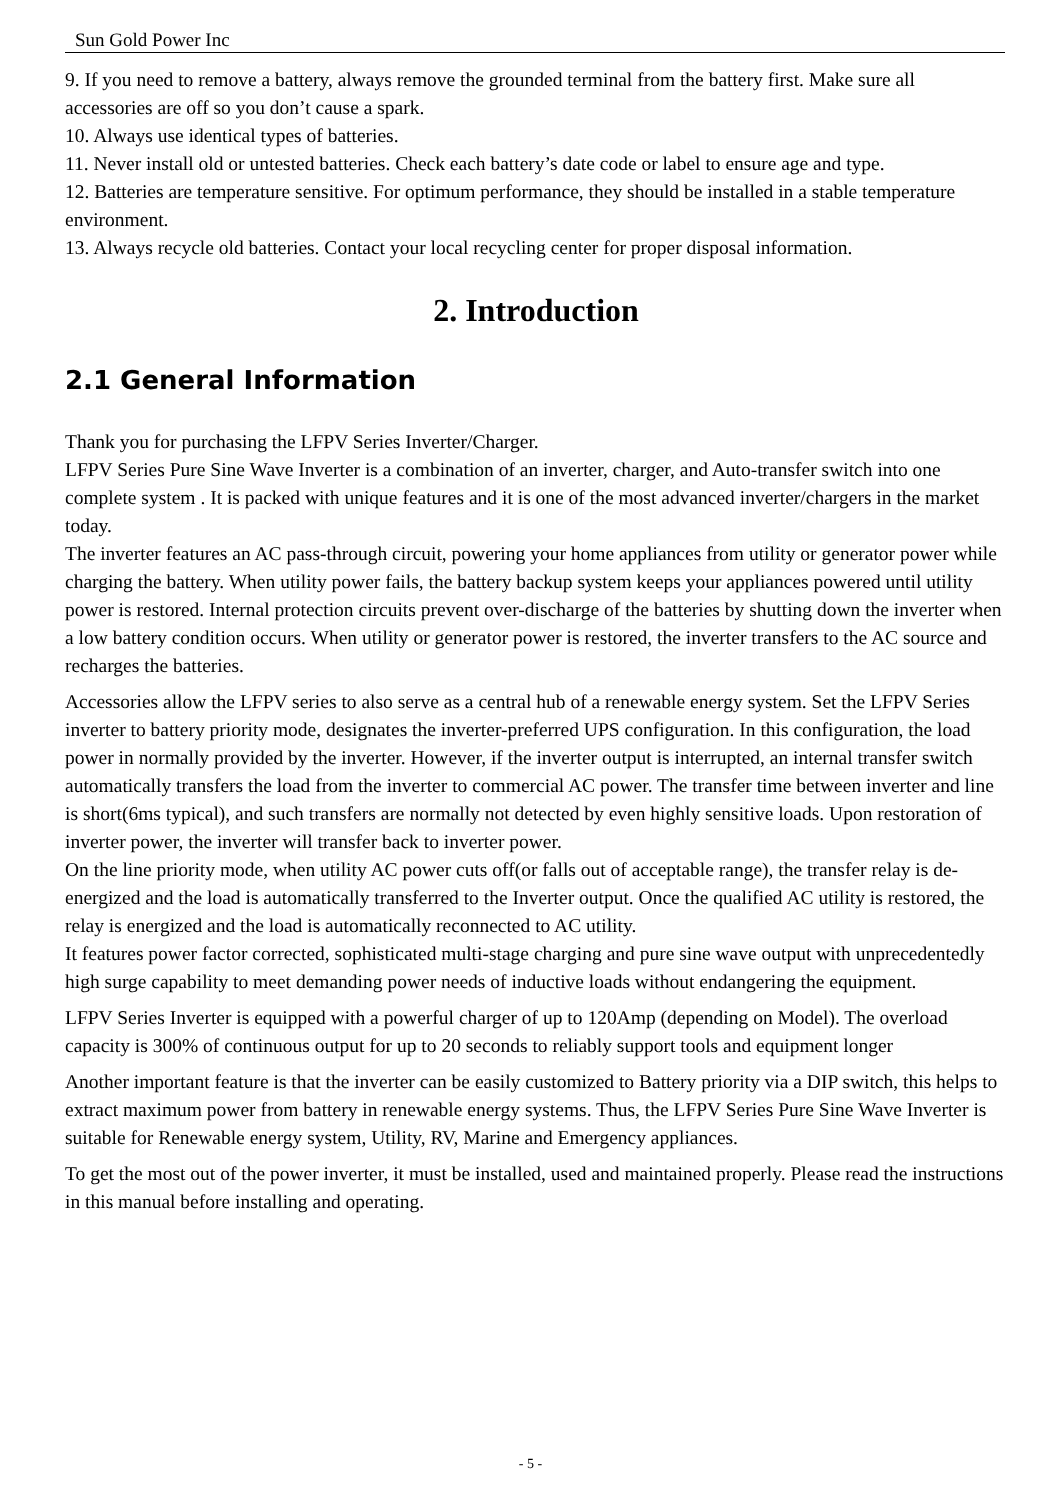Sun Gold Power Inc
9. If you need to remove a battery, always remove the grounded terminal from the battery first. Make sure all accessories are off so you don’t cause a spark.
10. Always use identical types of batteries.
11. Never install old or untested batteries. Check each battery’s date code or label to ensure age and type.
12. Batteries are temperature sensitive. For optimum performance, they should be installed in a stable temperature environment.
13. Always recycle old batteries. Contact your local recycling center for proper disposal information.
2. Introduction
2.1 General Information
Thank you for purchasing the LFPV Series Inverter/Charger.
LFPV Series Pure Sine Wave Inverter is a combination of an inverter, charger, and Auto-transfer switch into one complete system . It is packed with unique features and it is one of the most advanced inverter/chargers in the market today.
The inverter features an AC pass-through circuit, powering your home appliances from utility or generator power while charging the battery. When utility power fails, the battery backup system keeps your appliances powered until utility power is restored. Internal protection circuits prevent over-discharge of the batteries by shutting down the inverter when a low battery condition occurs. When utility or generator power is restored, the inverter transfers to the AC source and recharges the batteries.
Accessories allow the LFPV series to also serve as a central hub of a renewable energy system. Set the LFPV Series inverter to battery priority mode, designates the inverter-preferred UPS configuration. In this configuration, the load power in normally provided by the inverter. However, if the inverter output is interrupted, an internal transfer switch automatically transfers the load from the inverter to commercial AC power. The transfer time between inverter and line is short(6ms typical), and such transfers are normally not detected by even highly sensitive loads. Upon restoration of inverter power, the inverter will transfer back to inverter power.
On the line priority mode, when utility AC power cuts off(or falls out of acceptable range), the transfer relay is de-energized and the load is automatically transferred to the Inverter output. Once the qualified AC utility is restored, the relay is energized and the load is automatically reconnected to AC utility.
It features power factor corrected, sophisticated multi-stage charging and pure sine wave output with unprecedentedly high surge capability to meet demanding power needs of inductive loads without endangering the equipment.
LFPV Series Inverter is equipped with a powerful charger of up to 120Amp (depending on Model). The overload capacity is 300% of continuous output for up to 20 seconds to reliably support tools and equipment longer
Another important feature is that the inverter can be easily customized to Battery priority via a DIP switch, this helps to extract maximum power from battery in renewable energy systems. Thus, the LFPV Series Pure Sine Wave Inverter is suitable for Renewable energy system, Utility, RV, Marine and Emergency appliances.
To get the most out of the power inverter, it must be installed, used and maintained properly. Please read the instructions in this manual before installing and operating.
- 5 -